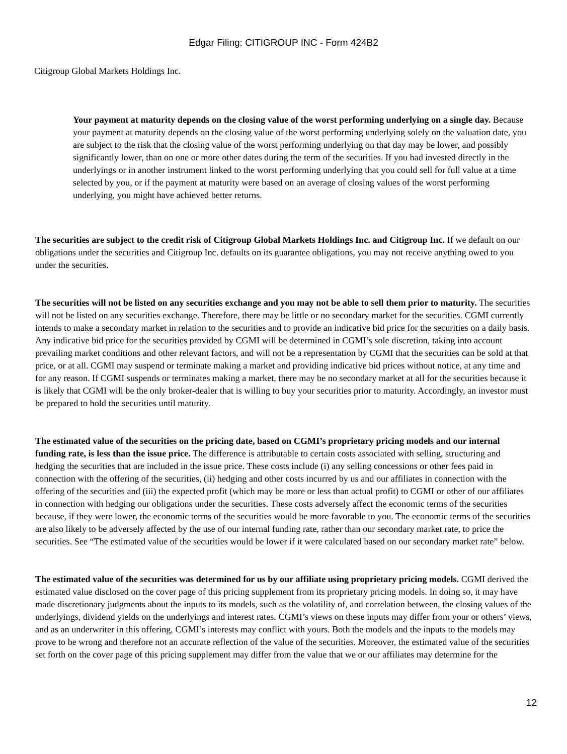Edgar Filing: CITIGROUP INC - Form 424B2
Citigroup Global Markets Holdings Inc.
Your payment at maturity depends on the closing value of the worst performing underlying on a single day. Because your payment at maturity depends on the closing value of the worst performing underlying solely on the valuation date, you are subject to the risk that the closing value of the worst performing underlying on that day may be lower, and possibly significantly lower, than on one or more other dates during the term of the securities. If you had invested directly in the underlyings or in another instrument linked to the worst performing underlying that you could sell for full value at a time selected by you, or if the payment at maturity were based on an average of closing values of the worst performing underlying, you might have achieved better returns.
The securities are subject to the credit risk of Citigroup Global Markets Holdings Inc. and Citigroup Inc. If we default on our obligations under the securities and Citigroup Inc. defaults on its guarantee obligations, you may not receive anything owed to you under the securities.
The securities will not be listed on any securities exchange and you may not be able to sell them prior to maturity. The securities will not be listed on any securities exchange. Therefore, there may be little or no secondary market for the securities. CGMI currently intends to make a secondary market in relation to the securities and to provide an indicative bid price for the securities on a daily basis. Any indicative bid price for the securities provided by CGMI will be determined in CGMI’s sole discretion, taking into account prevailing market conditions and other relevant factors, and will not be a representation by CGMI that the securities can be sold at that price, or at all. CGMI may suspend or terminate making a market and providing indicative bid prices without notice, at any time and for any reason. If CGMI suspends or terminates making a market, there may be no secondary market at all for the securities because it is likely that CGMI will be the only broker-dealer that is willing to buy your securities prior to maturity. Accordingly, an investor must be prepared to hold the securities until maturity.
The estimated value of the securities on the pricing date, based on CGMI’s proprietary pricing models and our internal funding rate, is less than the issue price. The difference is attributable to certain costs associated with selling, structuring and hedging the securities that are included in the issue price. These costs include (i) any selling concessions or other fees paid in connection with the offering of the securities, (ii) hedging and other costs incurred by us and our affiliates in connection with the offering of the securities and (iii) the expected profit (which may be more or less than actual profit) to CGMI or other of our affiliates in connection with hedging our obligations under the securities. These costs adversely affect the economic terms of the securities because, if they were lower, the economic terms of the securities would be more favorable to you. The economic terms of the securities are also likely to be adversely affected by the use of our internal funding rate, rather than our secondary market rate, to price the securities. See “The estimated value of the securities would be lower if it were calculated based on our secondary market rate” below.
The estimated value of the securities was determined for us by our affiliate using proprietary pricing models. CGMI derived the estimated value disclosed on the cover page of this pricing supplement from its proprietary pricing models. In doing so, it may have made discretionary judgments about the inputs to its models, such as the volatility of, and correlation between, the closing values of the underlyings, dividend yields on the underlyings and interest rates. CGMI’s views on these inputs may differ from your or others’ views, and as an underwriter in this offering, CGMI’s interests may conflict with yours. Both the models and the inputs to the models may prove to be wrong and therefore not an accurate reflection of the value of the securities. Moreover, the estimated value of the securities set forth on the cover page of this pricing supplement may differ from the value that we or our affiliates may determine for the
12